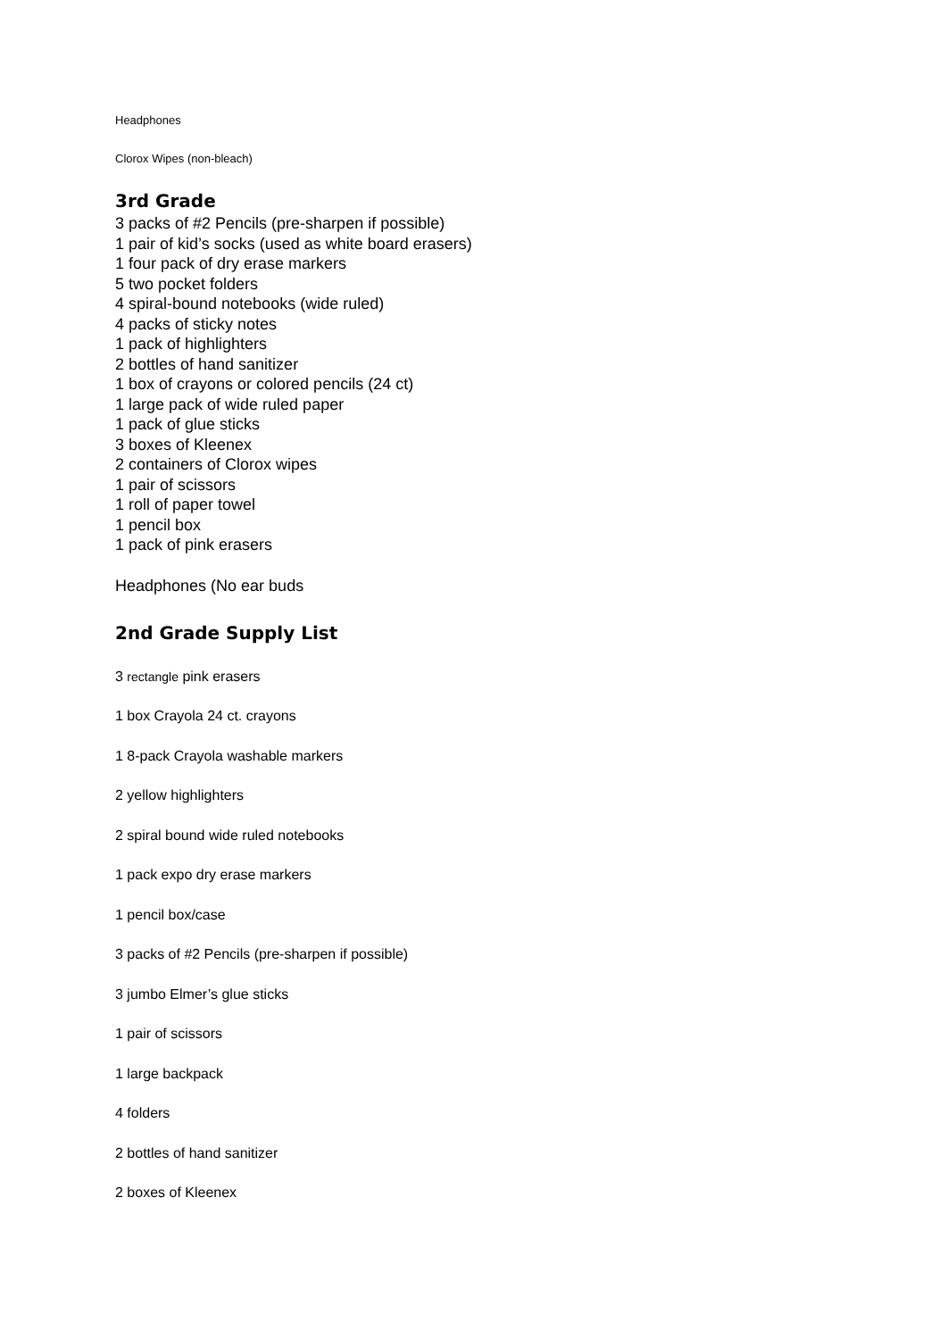Headphones
Clorox Wipes (non-bleach)
3rd Grade
3 packs of #2 Pencils (pre-sharpen if possible)
1 pair of kid’s socks (used as white board erasers)
1 four pack of dry erase markers
5 two pocket folders
4 spiral-bound notebooks (wide ruled)
4 packs of sticky notes
1 pack of highlighters
2 bottles of hand sanitizer
1 box of crayons or colored pencils (24 ct)
1 large pack of wide ruled paper
1 pack of glue sticks
3 boxes of Kleenex
2 containers of Clorox wipes
1 pair of scissors
1 roll of paper towel
1 pencil box
1 pack of pink erasers
Headphones (No ear buds
2nd Grade Supply List
3 rectangle pink erasers
1 box Crayola 24 ct. crayons
1 8-pack Crayola washable markers
2 yellow highlighters
2 spiral bound wide ruled notebooks
1 pack expo dry erase markers
1 pencil box/case
3 packs of #2 Pencils (pre-sharpen if possible)
3 jumbo Elmer’s glue sticks
1 pair of scissors
1 large backpack
4 folders
2 bottles of hand sanitizer
2 boxes of Kleenex